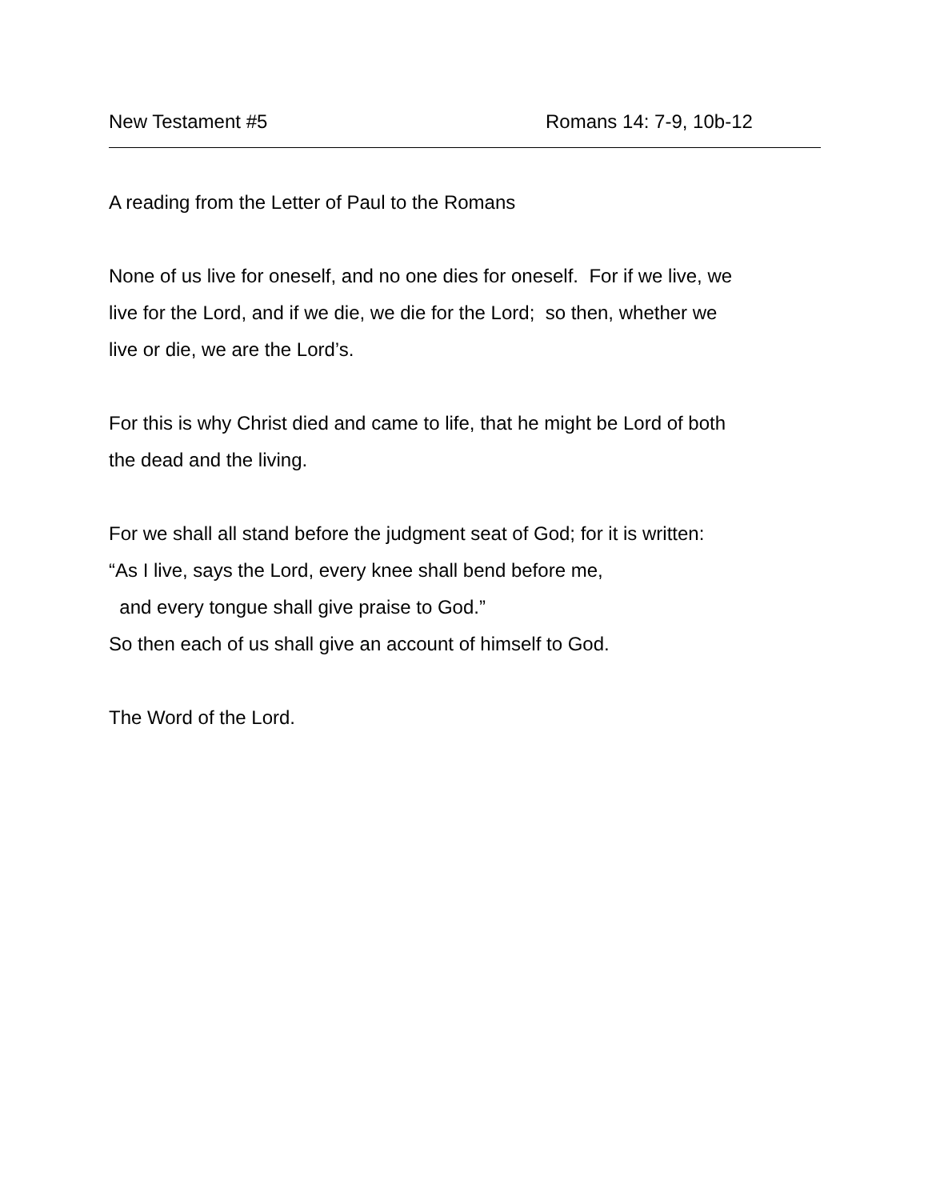New Testament #5 Romans 14: 7-9, 10b-12
A reading from the Letter of Paul to the Romans
None of us live for oneself, and no one dies for oneself. For if we live, we
live for the Lord, and if we die, we die for the Lord; so then, whether we
live or die, we are the Lord’s.
For this is why Christ died and came to life, that he might be Lord of both
the dead and the living.
For we shall all stand before the judgment seat of God; for it is written:
“As I live, says the Lord, every knee shall bend before me,
and every tongue shall give praise to God.”
So then each of us shall give an account of himself to God.
The Word of the Lord.